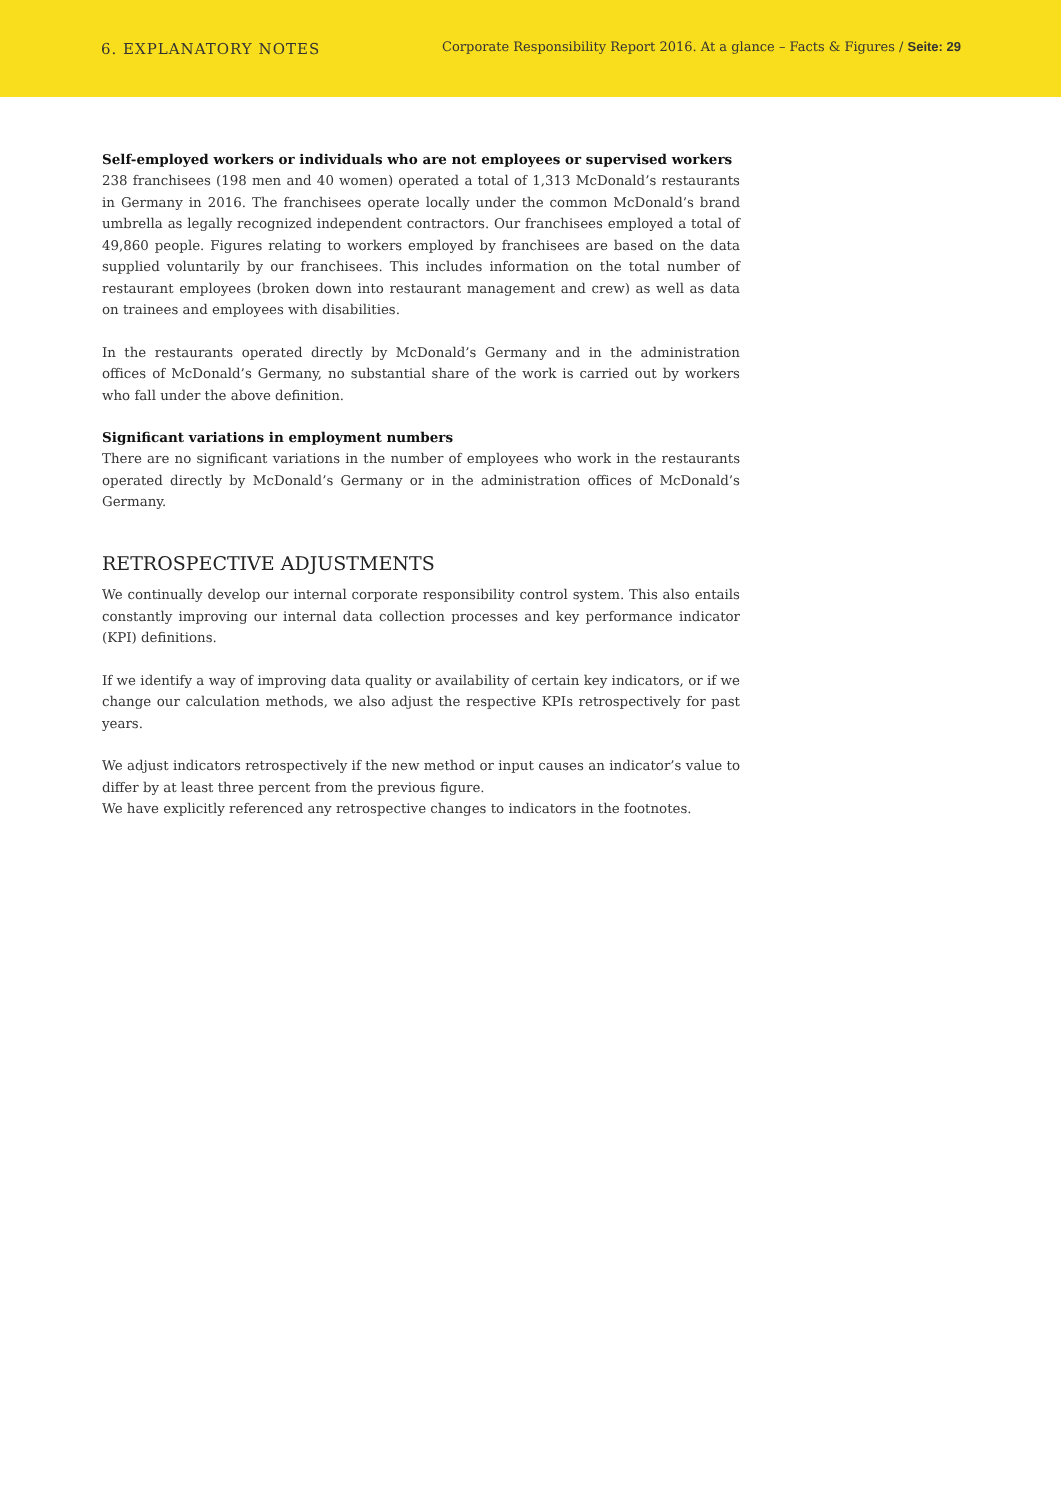6. EXPLANATORY NOTES
Corporate Responsibility Report 2016. At a glance – Facts & Figures / Seite: 29
Self-employed workers or individuals who are not employees or supervised workers
238 franchisees (198 men and 40 women) operated a total of 1,313 McDonald’s restaurants in Germany in 2016. The franchisees operate locally under the common McDonald’s brand umbrella as legally recognized independent contractors. Our franchisees employed a total of 49,860 people. Figures relating to workers employed by franchisees are based on the data supplied voluntarily by our franchisees. This includes information on the total number of restaurant employees (broken down into restaurant management and crew) as well as data on trainees and employees with disabilities.
In the restaurants operated directly by McDonald’s Germany and in the administration offices of McDonald’s Germany, no substantial share of the work is carried out by workers who fall under the above definition.
Significant variations in employment numbers
There are no significant variations in the number of employees who work in the restaurants operated directly by McDonald’s Germany or in the administration offices of McDonald’s Germany.
RETROSPECTIVE ADJUSTMENTS
We continually develop our internal corporate responsibility control system. This also entails constantly improving our internal data collection processes and key performance indicator (KPI) definitions.
If we identify a way of improving data quality or availability of certain key indicators, or if we change our calculation methods, we also adjust the respective KPIs retrospectively for past years.
We adjust indicators retrospectively if the new method or input causes an indicator’s value to differ by at least three percent from the previous figure.
We have explicitly referenced any retrospective changes to indicators in the footnotes.